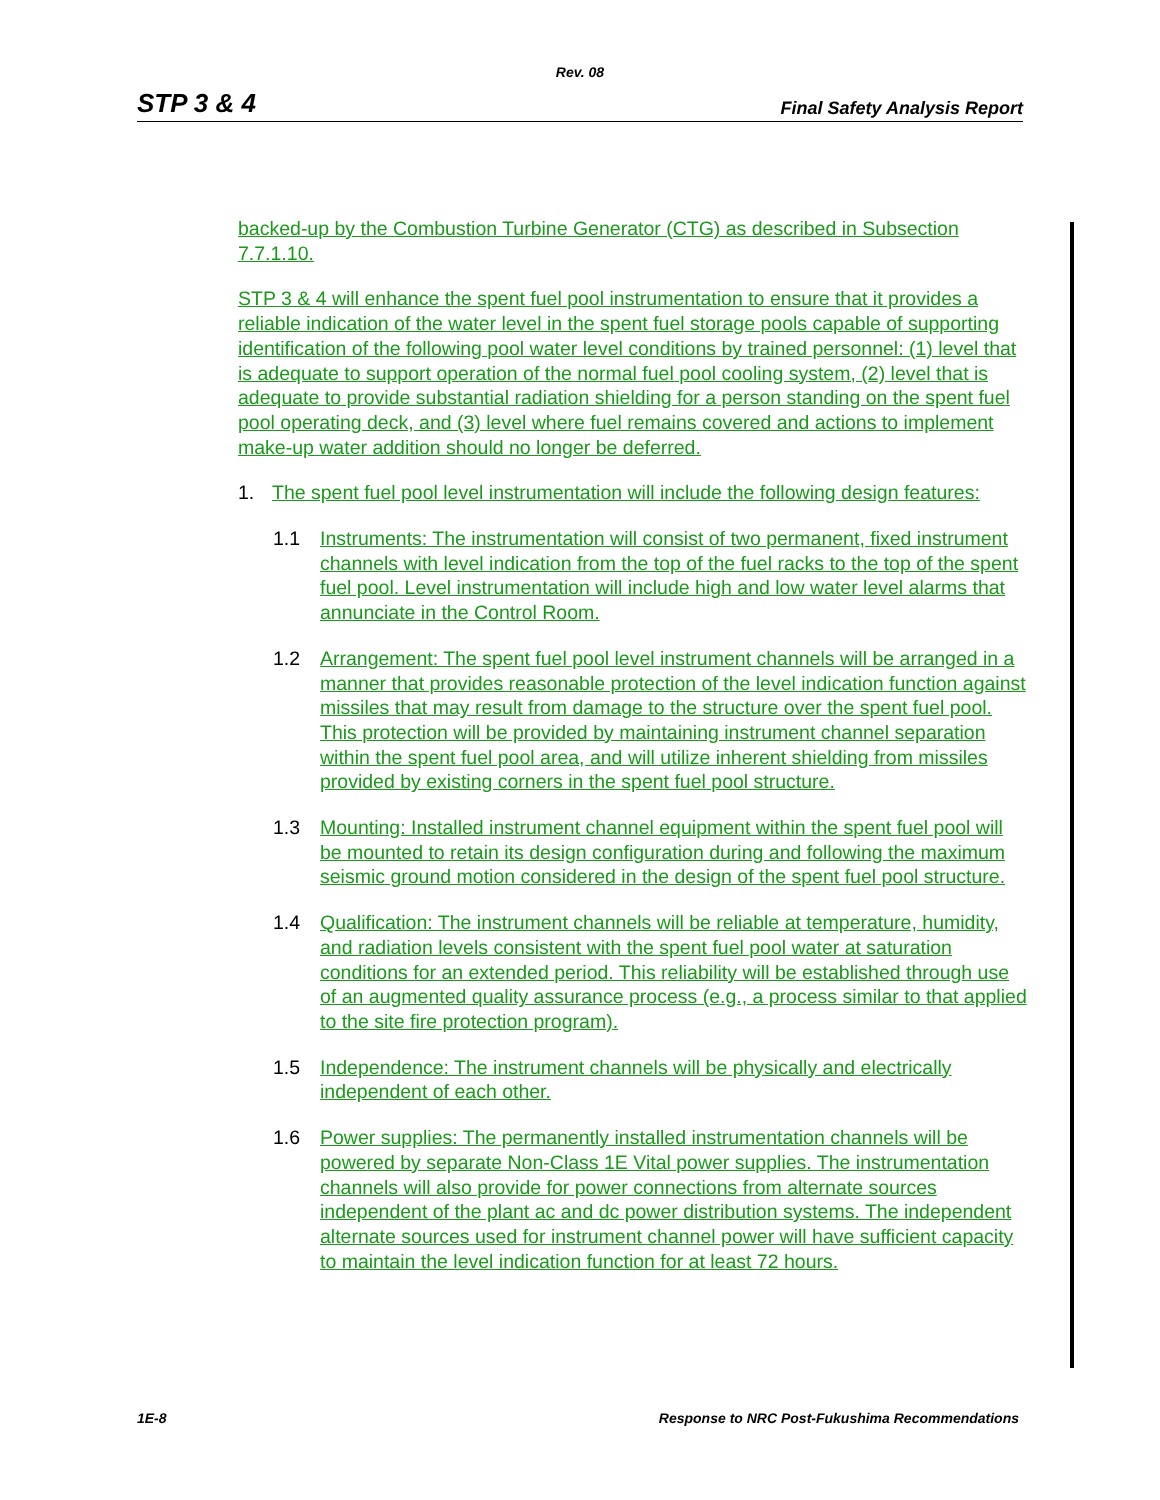Rev. 08
STP 3 & 4 Final Safety Analysis Report
backed-up by the Combustion Turbine Generator (CTG) as described in Subsection 7.7.1.10.
STP 3 & 4 will enhance the spent fuel pool instrumentation to ensure that it provides a reliable indication of the water level in the spent fuel storage pools capable of supporting identification of the following pool water level conditions by trained personnel: (1) level that is adequate to support operation of the normal fuel pool cooling system, (2) level that is adequate to provide substantial radiation shielding for a person standing on the spent fuel pool operating deck, and (3) level where fuel remains covered and actions to implement make-up water addition should no longer be deferred.
1. The spent fuel pool level instrumentation will include the following design features:
1.1 Instruments: The instrumentation will consist of two permanent, fixed instrument channels with level indication from the top of the fuel racks to the top of the spent fuel pool. Level instrumentation will include high and low water level alarms that annunciate in the Control Room.
1.2 Arrangement: The spent fuel pool level instrument channels will be arranged in a manner that provides reasonable protection of the level indication function against missiles that may result from damage to the structure over the spent fuel pool. This protection will be provided by maintaining instrument channel separation within the spent fuel pool area, and will utilize inherent shielding from missiles provided by existing corners in the spent fuel pool structure.
1.3 Mounting: Installed instrument channel equipment within the spent fuel pool will be mounted to retain its design configuration during and following the maximum seismic ground motion considered in the design of the spent fuel pool structure.
1.4 Qualification: The instrument channels will be reliable at temperature, humidity, and radiation levels consistent with the spent fuel pool water at saturation conditions for an extended period. This reliability will be established through use of an augmented quality assurance process (e.g., a process similar to that applied to the site fire protection program).
1.5 Independence: The instrument channels will be physically and electrically independent of each other.
1.6 Power supplies: The permanently installed instrumentation channels will be powered by separate Non-Class 1E Vital power supplies. The instrumentation channels will also provide for power connections from alternate sources independent of the plant ac and dc power distribution systems. The independent alternate sources used for instrument channel power will have sufficient capacity to maintain the level indication function for at least 72 hours.
1E-8 Response to NRC Post-Fukushima Recommendations